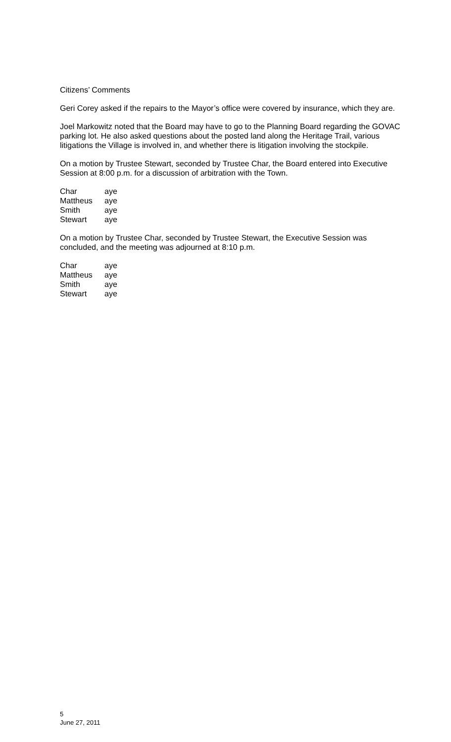Citizens’ Comments
Geri Corey asked if the repairs to the Mayor’s office were covered by insurance, which they are.
Joel Markowitz noted that the Board may have to go to the Planning Board regarding the GOVAC parking lot. He also asked questions about the posted land along the Heritage Trail, various litigations the Village is involved in, and whether there is litigation involving the stockpile.
On a motion by Trustee Stewart, seconded by Trustee Char, the Board entered into Executive Session at 8:00 p.m. for a discussion of arbitration with the Town.
| Char | aye |
| Mattheus | aye |
| Smith | aye |
| Stewart | aye |
On a motion by Trustee Char, seconded by Trustee Stewart, the Executive Session was concluded, and the meeting was adjourned at 8:10 p.m.
| Char | aye |
| Mattheus | aye |
| Smith | aye |
| Stewart | aye |
5
June 27, 2011